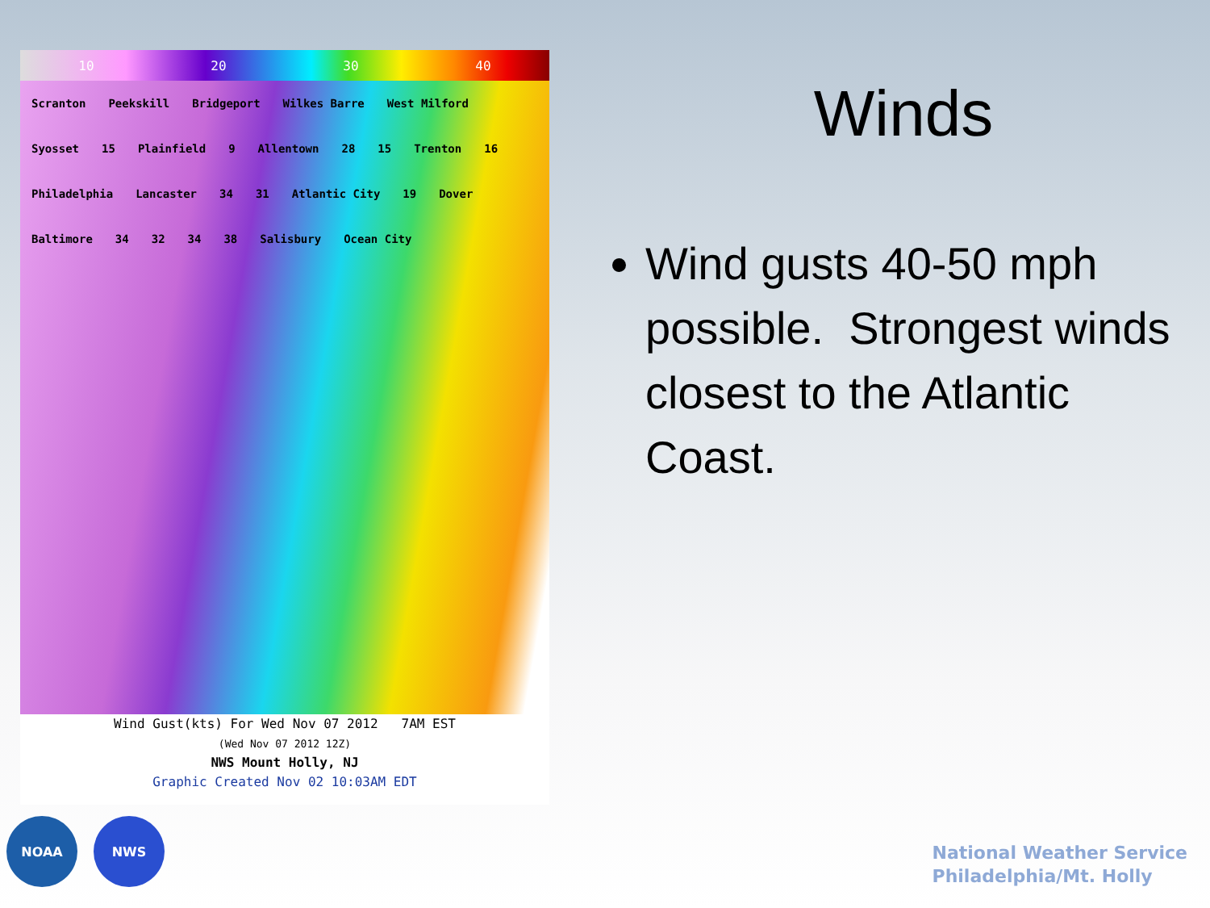10 20 30 40
Scranton Peekskill Bridgeport Wilkes Barre West Milford Syosset 15 Plainfield 9 Allentown 28 15 Trenton 16 Philadelphia Lancaster 34 31 Atlantic City 19 Dover Baltimore 34 32 34 38 Salisbury Ocean City
Wind Gust(kts) For Wed Nov 07 2012 7AM EST
(Wed Nov 07 2012 12Z)
NWS Mount Holly, NJ
Graphic Created Nov 02 10:03AM EDT
NOAA NWS
Winds
Wind gusts 40-50 mph possible. Strongest winds closest to the Atlantic Coast.
National Weather Service
Philadelphia/Mt. Holly